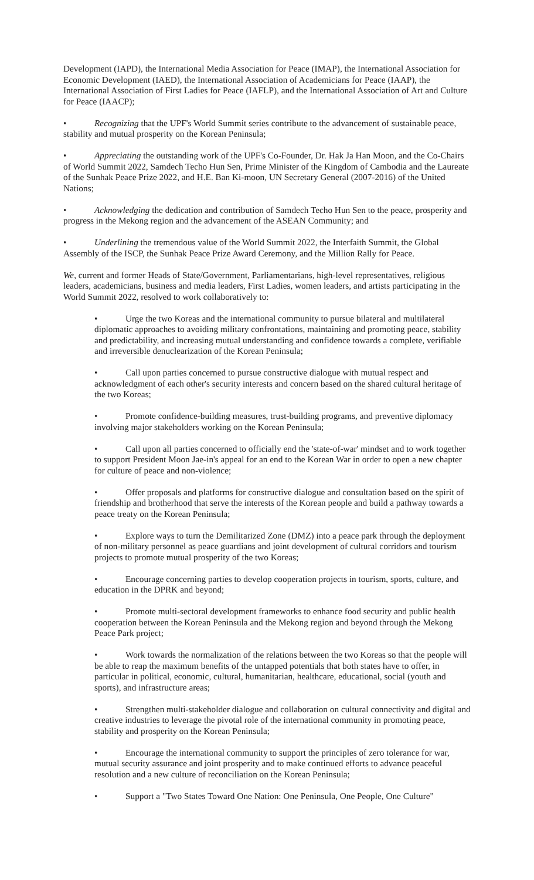Development (IAPD), the International Media Association for Peace (IMAP), the International Association for Economic Development (IAED), the International Association of Academicians for Peace (IAAP), the International Association of First Ladies for Peace (IAFLP), and the International Association of Art and Culture for Peace (IAACP);
• Recognizing that the UPF's World Summit series contribute to the advancement of sustainable peace, stability and mutual prosperity on the Korean Peninsula;
• Appreciating the outstanding work of the UPF's Co-Founder, Dr. Hak Ja Han Moon, and the Co-Chairs of World Summit 2022, Samdech Techo Hun Sen, Prime Minister of the Kingdom of Cambodia and the Laureate of the Sunhak Peace Prize 2022, and H.E. Ban Ki-moon, UN Secretary General (2007-2016) of the United Nations;
• Acknowledging the dedication and contribution of Samdech Techo Hun Sen to the peace, prosperity and progress in the Mekong region and the advancement of the ASEAN Community; and
• Underlining the tremendous value of the World Summit 2022, the Interfaith Summit, the Global Assembly of the ISCP, the Sunhak Peace Prize Award Ceremony, and the Million Rally for Peace.
We, current and former Heads of State/Government, Parliamentarians, high-level representatives, religious leaders, academicians, business and media leaders, First Ladies, women leaders, and artists participating in the World Summit 2022, resolved to work collaboratively to:
• Urge the two Koreas and the international community to pursue bilateral and multilateral diplomatic approaches to avoiding military confrontations, maintaining and promoting peace, stability and predictability, and increasing mutual understanding and confidence towards a complete, verifiable and irreversible denuclearization of the Korean Peninsula;
• Call upon parties concerned to pursue constructive dialogue with mutual respect and acknowledgment of each other's security interests and concern based on the shared cultural heritage of the two Koreas;
• Promote confidence-building measures, trust-building programs, and preventive diplomacy involving major stakeholders working on the Korean Peninsula;
• Call upon all parties concerned to officially end the 'state-of-war' mindset and to work together to support President Moon Jae-in's appeal for an end to the Korean War in order to open a new chapter for culture of peace and non-violence;
• Offer proposals and platforms for constructive dialogue and consultation based on the spirit of friendship and brotherhood that serve the interests of the Korean people and build a pathway towards a peace treaty on the Korean Peninsula;
• Explore ways to turn the Demilitarized Zone (DMZ) into a peace park through the deployment of non-military personnel as peace guardians and joint development of cultural corridors and tourism projects to promote mutual prosperity of the two Koreas;
• Encourage concerning parties to develop cooperation projects in tourism, sports, culture, and education in the DPRK and beyond;
• Promote multi-sectoral development frameworks to enhance food security and public health cooperation between the Korean Peninsula and the Mekong region and beyond through the Mekong Peace Park project;
• Work towards the normalization of the relations between the two Koreas so that the people will be able to reap the maximum benefits of the untapped potentials that both states have to offer, in particular in political, economic, cultural, humanitarian, healthcare, educational, social (youth and sports), and infrastructure areas;
• Strengthen multi-stakeholder dialogue and collaboration on cultural connectivity and digital and creative industries to leverage the pivotal role of the international community in promoting peace, stability and prosperity on the Korean Peninsula;
• Encourage the international community to support the principles of zero tolerance for war, mutual security assurance and joint prosperity and to make continued efforts to advance peaceful resolution and a new culture of reconciliation on the Korean Peninsula;
• Support a "Two States Toward One Nation: One Peninsula, One People, One Culture"